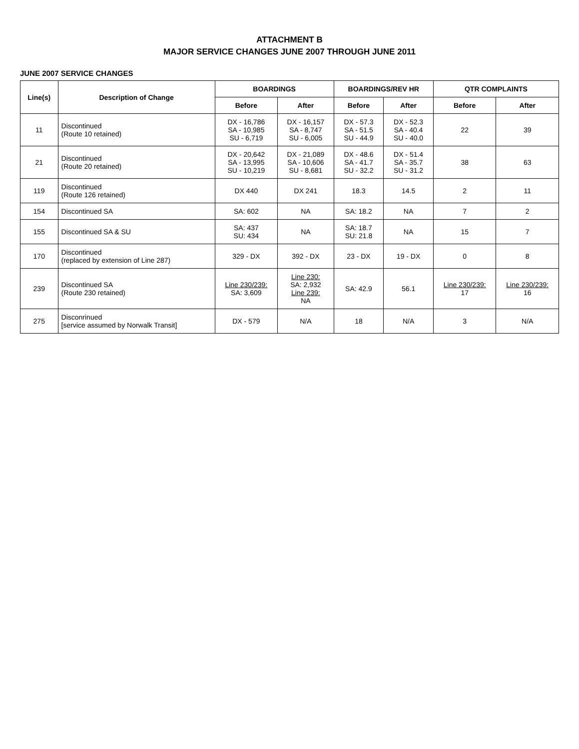ATTACHMENT B
MAJOR SERVICE CHANGES JUNE 2007 THROUGH JUNE 2011
JUNE 2007 SERVICE CHANGES
| Line(s) | Description of Change | BOARDINGS | | BOARDINGS/REV HR | | QTR COMPLAINTS | |
| --- | --- | --- | --- | --- | --- | --- | --- |
| | | Before | After | Before | After | Before | After |
| 11 | Discontinued (Route 10 retained) | DX - 16,786 SA - 10,985 SU - 6,719 | DX - 16,157 SA - 8,747 SU - 6,005 | DX - 57.3 SA - 51.5 SU - 44.9 | DX - 52.3 SA - 40.4 SU - 40.0 | 22 | 39 |
| 21 | Discontinued (Route 20 retained) | DX - 20,642 SA - 13,995 SU - 10,219 | DX - 21,089 SA - 10,606 SU - 8,681 | DX - 48.6 SA - 41.7 SU - 32.2 | DX - 51.4 SA - 35.7 SU - 31.2 | 38 | 63 |
| 119 | Discontinued (Route 126 retained) | DX 440 | DX 241 | 18.3 | 14.5 | 2 | 11 |
| 154 | Discontinued SA | SA: 602 | NA | SA: 18.2 | NA | 7 | 2 |
| 155 | Discontinued SA & SU | SA: 437 SU: 434 | NA | SA: 18.7 SU: 21.8 | NA | 15 | 7 |
| 170 | Discontinued (replaced by extension of Line 287) | 329 - DX | 392 - DX | 23 - DX | 19 - DX | 0 | 8 |
| 239 | Discontinued SA (Route 230 retained) | Line 230/239: SA: 3,609 | Line 230: SA: 2,932 Line 239: NA | SA: 42.9 | 56.1 | Line 230/239: 17 | Line 230/239: 16 |
| 275 | Disconrinued [service assumed by Norwalk Transit] | DX - 579 | N/A | 18 | N/A | 3 | N/A |